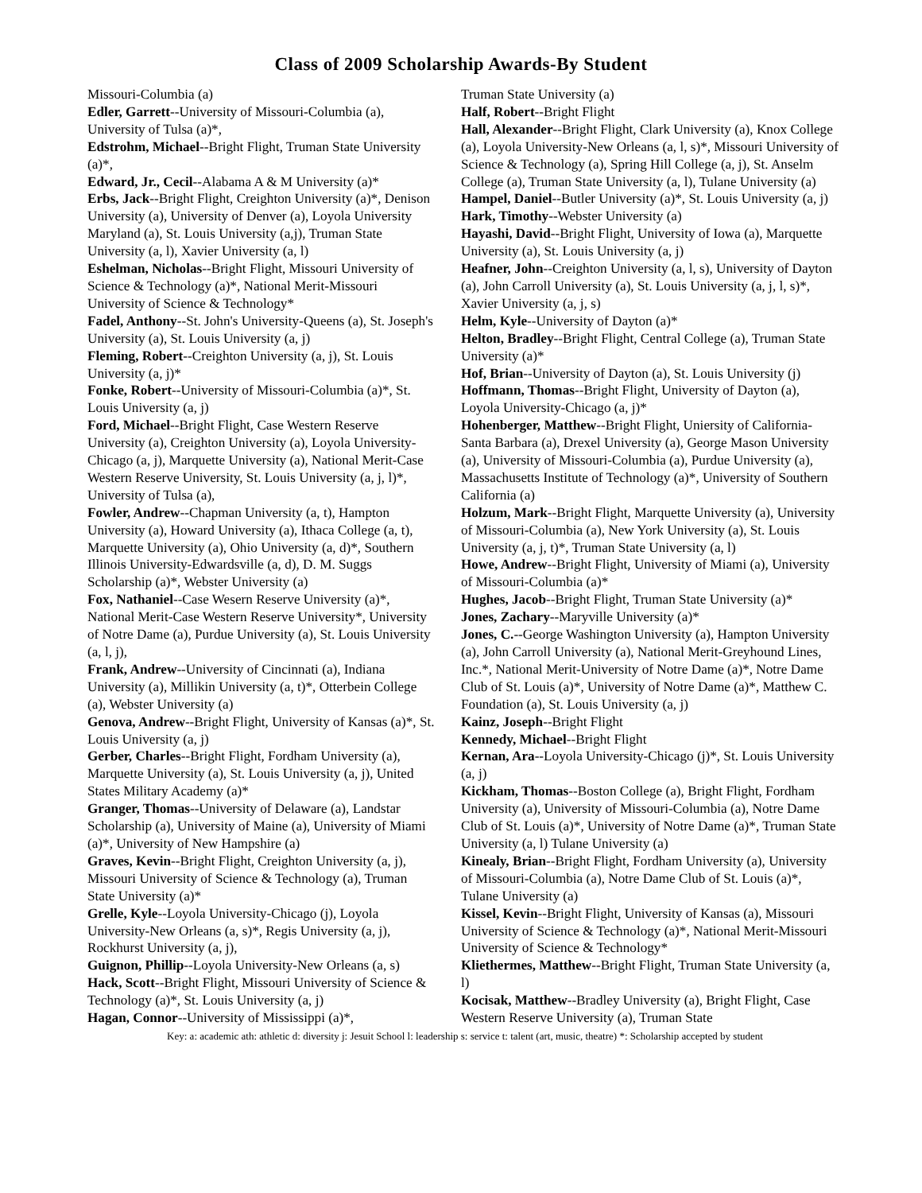Class of 2009 Scholarship Awards-By Student
Missouri-Columbia (a)
Edler, Garrett--University of Missouri-Columbia (a), University of Tulsa (a)*,
Edstrohm, Michael--Bright Flight, Truman State University (a)*,
Edward, Jr., Cecil--Alabama A & M University (a)*
Erbs, Jack--Bright Flight, Creighton University (a)*, Denison University (a), University of Denver (a), Loyola University Maryland (a), St. Louis University (a,j), Truman State University (a, l), Xavier University (a, l)
Eshelman, Nicholas--Bright Flight, Missouri University of Science & Technology (a)*, National Merit-Missouri University of Science & Technology*
Fadel, Anthony--St. John's University-Queens (a), St. Joseph's University (a), St. Louis University (a, j)
Fleming, Robert--Creighton University (a, j), St. Louis University (a, j)*
Fonke, Robert--University of Missouri-Columbia (a)*, St. Louis University (a, j)
Ford, Michael--Bright Flight, Case Western Reserve University (a), Creighton University (a), Loyola University-Chicago (a, j), Marquette University (a), National Merit-Case Western Reserve University, St. Louis University (a, j, l)*, University of Tulsa (a),
Fowler, Andrew--Chapman University (a, t), Hampton University (a), Howard University (a), Ithaca College (a, t), Marquette University (a), Ohio University (a, d)*, Southern Illinois University-Edwardsville (a, d), D. M. Suggs Scholarship (a)*, Webster University (a)
Fox, Nathaniel--Case Wesern Reserve University (a)*, National Merit-Case Western Reserve University*, University of Notre Dame (a), Purdue University (a), St. Louis University (a, l, j),
Frank, Andrew--University of Cincinnati (a), Indiana University (a), Millikin University (a, t)*, Otterbein College (a), Webster University (a)
Genova, Andrew--Bright Flight, University of Kansas (a)*, St. Louis University (a, j)
Gerber, Charles--Bright Flight, Fordham University (a), Marquette University (a), St. Louis University (a, j), United States Military Academy (a)*
Granger, Thomas--University of Delaware (a), Landstar Scholarship (a), University of Maine (a), University of Miami (a)*, University of New Hampshire (a)
Graves, Kevin--Bright Flight, Creighton University (a, j), Missouri University of Science & Technology (a), Truman State University (a)*
Grelle, Kyle--Loyola University-Chicago (j), Loyola University-New Orleans (a, s)*, Regis University (a, j), Rockhurst University (a, j),
Guignon, Phillip--Loyola University-New Orleans (a, s)
Hack, Scott--Bright Flight, Missouri University of Science & Technology (a)*, St. Louis University (a, j)
Hagan, Connor--University of Mississippi (a)*,
Truman State University (a)
Half, Robert--Bright Flight
Hall, Alexander--Bright Flight, Clark University (a), Knox College (a), Loyola University-New Orleans (a, l, s)*, Missouri University of Science & Technology (a), Spring Hill College (a, j), St. Anselm College (a), Truman State University (a, l), Tulane University (a)
Hampel, Daniel--Butler University (a)*, St. Louis University (a, j)
Hark, Timothy--Webster University (a)
Hayashi, David--Bright Flight, University of Iowa (a), Marquette University (a), St. Louis University (a, j)
Heafner, John--Creighton University (a, l, s), University of Dayton (a), John Carroll University (a), St. Louis University (a, j, l, s)*, Xavier University (a, j, s)
Helm, Kyle--University of Dayton (a)*
Helton, Bradley--Bright Flight, Central College (a), Truman State University (a)*
Hof, Brian--University of Dayton (a), St. Louis University (j)
Hoffmann, Thomas--Bright Flight, University of Dayton (a), Loyola University-Chicago (a, j)*
Hohenberger, Matthew--Bright Flight, Uniersity of California-Santa Barbara (a), Drexel University (a), George Mason University (a), University of Missouri-Columbia (a), Purdue University (a), Massachusetts Institute of Technology (a)*, University of Southern California (a)
Holzum, Mark--Bright Flight, Marquette University (a), University of Missouri-Columbia (a), New York University (a), St. Louis University (a, j, t)*, Truman State University (a, l)
Howe, Andrew--Bright Flight, University of Miami (a), University of Missouri-Columbia (a)*
Hughes, Jacob--Bright Flight, Truman State University (a)*
Jones, Zachary--Maryville University (a)*
Jones, C.--George Washington University (a), Hampton University (a), John Carroll University (a), National Merit-Greyhound Lines, Inc.*, National Merit-University of Notre Dame (a)*, Notre Dame Club of St. Louis (a)*, University of Notre Dame (a)*, Matthew C. Foundation (a), St. Louis University (a, j)
Kainz, Joseph--Bright Flight
Kennedy, Michael--Bright Flight
Kernan, Ara--Loyola University-Chicago (j)*, St. Louis University (a, j)
Kickham, Thomas--Boston College (a), Bright Flight, Fordham University (a), University of Missouri-Columbia (a), Notre Dame Club of St. Louis (a)*, University of Notre Dame (a)*, Truman State University (a, l) Tulane University (a)
Kinealy, Brian--Bright Flight, Fordham University (a), University of Missouri-Columbia (a), Notre Dame Club of St. Louis (a)*, Tulane University (a)
Kissel, Kevin--Bright Flight, University of Kansas (a), Missouri University of Science & Technology (a)*, National Merit-Missouri University of Science & Technology*
Kliethermes, Matthew--Bright Flight, Truman State University (a, l)
Kocisak, Matthew--Bradley University (a), Bright Flight, Case Western Reserve University (a), Truman State
Key: a: academic ath: athletic d: diversity j: Jesuit School l: leadership s: service t: talent (art, music, theatre) *: Scholarship accepted by student